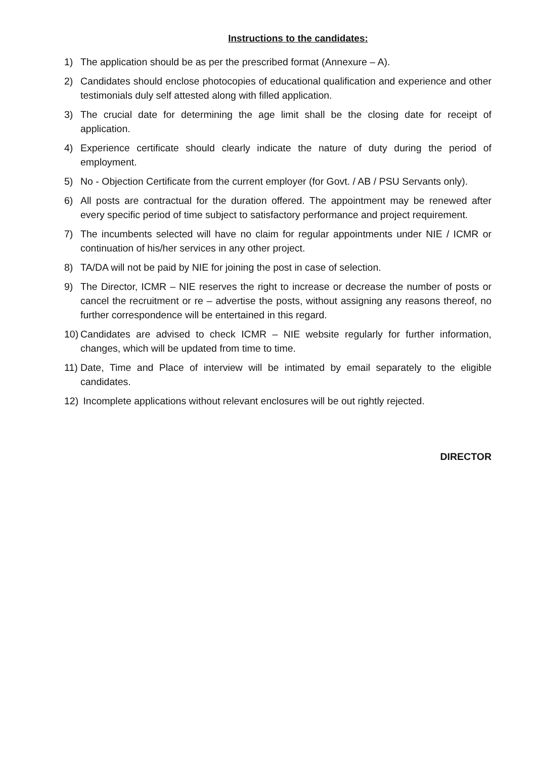Instructions to the candidates:
1) The application should be as per the prescribed format (Annexure – A).
2) Candidates should enclose photocopies of educational qualification and experience and other testimonials duly self attested along with filled application.
3) The crucial date for determining the age limit shall be the closing date for receipt of application.
4) Experience certificate should clearly indicate the nature of duty during the period of employment.
5) No - Objection Certificate from the current employer (for Govt. / AB / PSU Servants only).
6) All posts are contractual for the duration offered. The appointment may be renewed after every specific period of time subject to satisfactory performance and project requirement.
7) The incumbents selected will have no claim for regular appointments under NIE / ICMR or continuation of his/her services in any other project.
8) TA/DA will not be paid by NIE for joining the post in case of selection.
9) The Director, ICMR – NIE reserves the right to increase or decrease the number of posts or cancel the recruitment or re – advertise the posts, without assigning any reasons thereof, no further correspondence will be entertained in this regard.
10)
Candidates are advised to check ICMR – NIE website regularly for further information, changes, which will be updated from time to time.
11)
Date, Time and Place of interview will be intimated by email separately to the eligible candidates.
12)
Incomplete applications without relevant enclosures will be out rightly rejected.
DIRECTOR